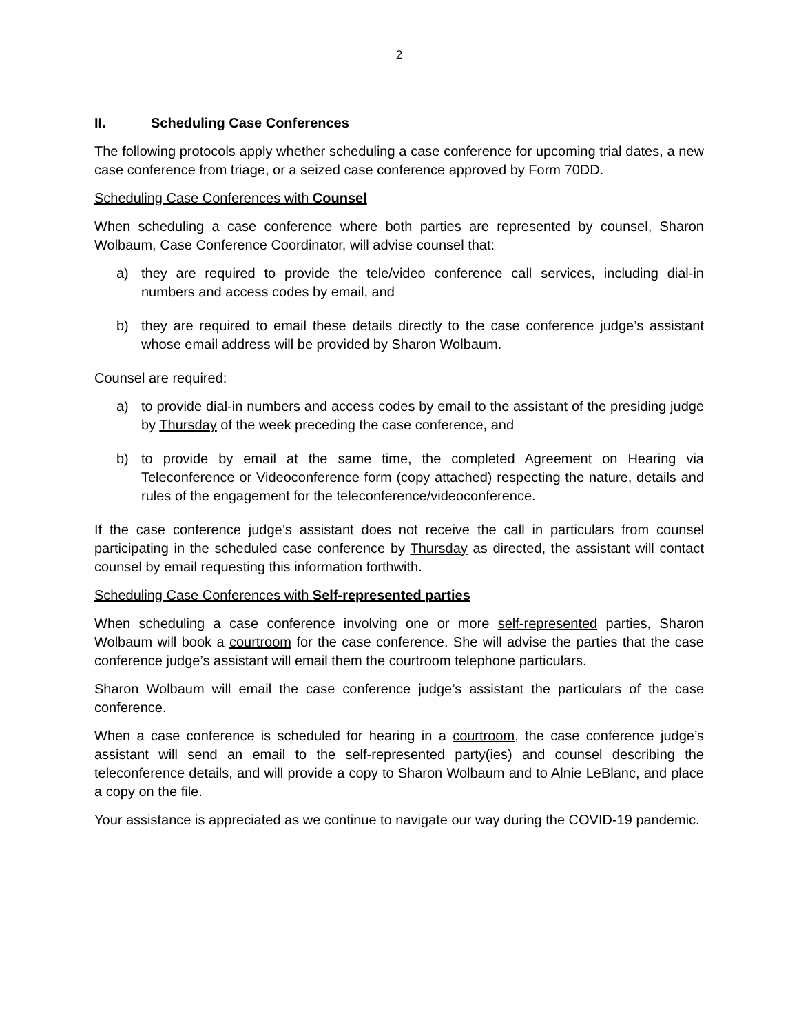2
II. Scheduling Case Conferences
The following protocols apply whether scheduling a case conference for upcoming trial dates, a new case conference from triage, or a seized case conference approved by Form 70DD.
Scheduling Case Conferences with Counsel
When scheduling a case conference where both parties are represented by counsel, Sharon Wolbaum, Case Conference Coordinator, will advise counsel that:
a) they are required to provide the tele/video conference call services, including dial-in numbers and access codes by email, and
b) they are required to email these details directly to the case conference judge’s assistant whose email address will be provided by Sharon Wolbaum.
Counsel are required:
a) to provide dial-in numbers and access codes by email to the assistant of the presiding judge by Thursday of the week preceding the case conference, and
b) to provide by email at the same time, the completed Agreement on Hearing via Teleconference or Videoconference form (copy attached) respecting the nature, details and rules of the engagement for the teleconference/videoconference.
If the case conference judge’s assistant does not receive the call in particulars from counsel participating in the scheduled case conference by Thursday as directed, the assistant will contact counsel by email requesting this information forthwith.
Scheduling Case Conferences with Self-represented parties
When scheduling a case conference involving one or more self-represented parties, Sharon Wolbaum will book a courtroom for the case conference. She will advise the parties that the case conference judge’s assistant will email them the courtroom telephone particulars.
Sharon Wolbaum will email the case conference judge’s assistant the particulars of the case conference.
When a case conference is scheduled for hearing in a courtroom, the case conference judge’s assistant will send an email to the self-represented party(ies) and counsel describing the teleconference details, and will provide a copy to Sharon Wolbaum and to Alnie LeBlanc, and place a copy on the file.
Your assistance is appreciated as we continue to navigate our way during the COVID-19 pandemic.